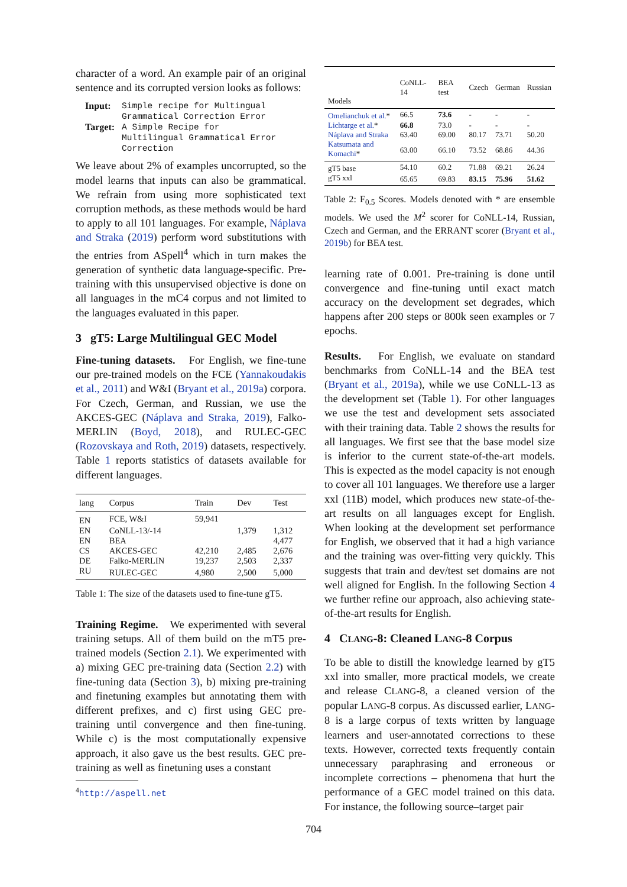character of a word. An example pair of an original sentence and its corrupted version looks as follows:
| Input: | Simple recipe for Multingual Grammatical Correction Error |
| Target: | A Simple Recipe for Multilingual Grammatical Error Correction |
We leave about 2% of examples uncorrupted, so the model learns that inputs can also be grammatical. We refrain from using more sophisticated text corruption methods, as these methods would be hard to apply to all 101 languages. For example, Náplava and Straka (2019) perform word substitutions with the entries from ASpell<sup>4</sup> which in turn makes the generation of synthetic data language-specific. Pre-training with this unsupervised objective is done on all languages in the mC4 corpus and not limited to the languages evaluated in this paper.
3 gT5: Large Multilingual GEC Model
Fine-tuning datasets. For English, we fine-tune our pre-trained models on the FCE (Yannakoudakis et al., 2011) and W&I (Bryant et al., 2019a) corpora. For Czech, German, and Russian, we use the AKCES-GEC (Náplava and Straka, 2019), Falko-MERLIN (Boyd, 2018), and RULEC-GEC (Rozovskaya and Roth, 2019) datasets, respectively. Table 1 reports statistics of datasets available for different languages.
| lang | Corpus | Train | Dev | Test |
| --- | --- | --- | --- | --- |
| EN | FCE, W&I | 59,941 | | |
| EN | CoNLL-13/-14 | | 1,379 | 1,312 |
| EN | BEA | | | 4,477 |
| CS | AKCES-GEC | 42,210 | 2,485 | 2,676 |
| DE | Falko-MERLIN | 19,237 | 2,503 | 2,337 |
| RU | RULEC-GEC | 4,980 | 2,500 | 5,000 |
Table 1: The size of the datasets used to fine-tune gT5.
Training Regime. We experimented with several training setups. All of them build on the mT5 pre-trained models (Section 2.1). We experimented with a) mixing GEC pre-training data (Section 2.2) with fine-tuning data (Section 3), b) mixing pre-training and finetuning examples but annotating them with different prefixes, and c) first using GEC pre-training until convergence and then fine-tuning. While c) is the most computationally expensive approach, it also gave us the best results. GEC pre-training as well as finetuning uses a constant
<sup>4</sup> http://aspell.net
| Models | CoNLL-14 | BEA test | Czech | German | Russian |
| --- | --- | --- | --- | --- | --- |
| Omelianchuk et al. * | 66.5 | 73.6 | - | - | - |
| Lichtarge et al. * | 66.8 | 73.0 | - | - | - |
| Náplava and Straka | 63.40 | 69.00 | 80.17 | 73.71 | 50.20 |
| Katsumata and Komachi * | 63.00 | 66.10 | 73.52 | 68.86 | 44.36 |
| gT5 base | 54.10 | 60.2 | 71.88 | 69.21 | 26.24 |
| gT5 xxl | 65.65 | 69.83 | 83.15 | 75.96 | 51.62 |
Table 2: F<sub>0.5</sub> Scores. Models denoted with * are ensemble models. We used the M<sup>2</sup> scorer for CoNLL-14, Russian, Czech and German, and the ERRANT scorer (Bryant et al., 2019b) for BEA test.
learning rate of 0.001. Pre-training is done until convergence and fine-tuning until exact match accuracy on the development set degrades, which happens after 200 steps or 800k seen examples or 7 epochs.
Results. For English, we evaluate on standard benchmarks from CoNLL-14 and the BEA test (Bryant et al., 2019a), while we use CoNLL-13 as the development set (Table 1). For other languages we use the test and development sets associated with their training data. Table 2 shows the results for all languages. We first see that the base model size is inferior to the current state-of-the-art models. This is expected as the model capacity is not enough to cover all 101 languages. We therefore use a larger xxl (11B) model, which produces new state-of-the-art results on all languages except for English. When looking at the development set performance for English, we observed that it had a high variance and the training was over-fitting very quickly. This suggests that train and dev/test set domains are not well aligned for English. In the following Section 4 we further refine our approach, also achieving state-of-the-art results for English.
4 CLANG-8: Cleaned LANG-8 Corpus
To be able to distill the knowledge learned by gT5 xxl into smaller, more practical models, we create and release CLANG-8, a cleaned version of the popular LANG-8 corpus. As discussed earlier, LANG-8 is a large corpus of texts written by language learners and user-annotated corrections to these texts. However, corrected texts frequently contain unnecessary paraphrasing and erroneous or incomplete corrections – phenomena that hurt the performance of a GEC model trained on this data. For instance, the following source–target pair
704